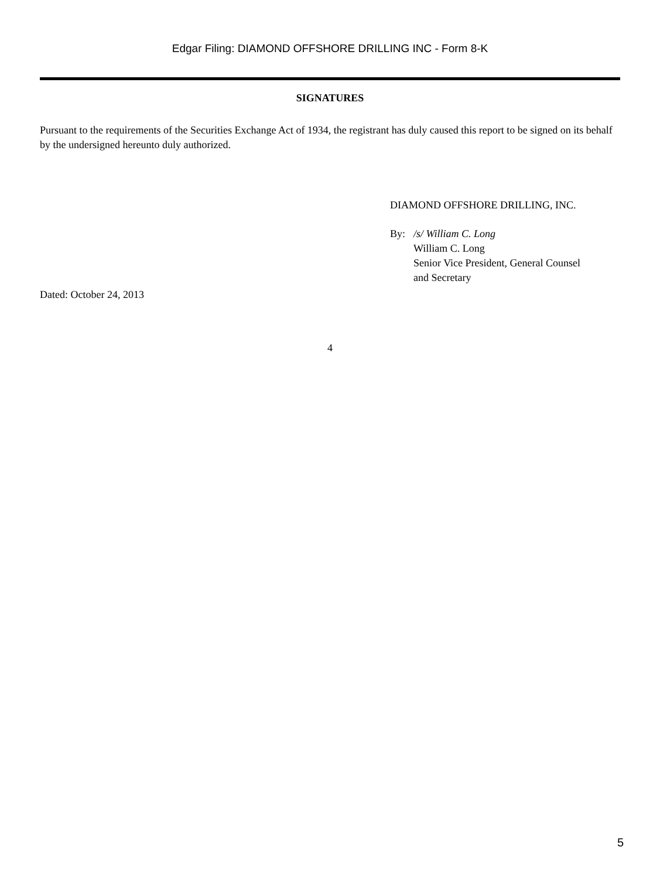Edgar Filing: DIAMOND OFFSHORE DRILLING INC - Form 8-K
SIGNATURES
Pursuant to the requirements of the Securities Exchange Act of 1934, the registrant has duly caused this report to be signed on its behalf by the undersigned hereunto duly authorized.
DIAMOND OFFSHORE DRILLING, INC.
By: /s/ William C. Long
William C. Long
Senior Vice President, General Counsel
and Secretary
Dated: October 24, 2013
4
5